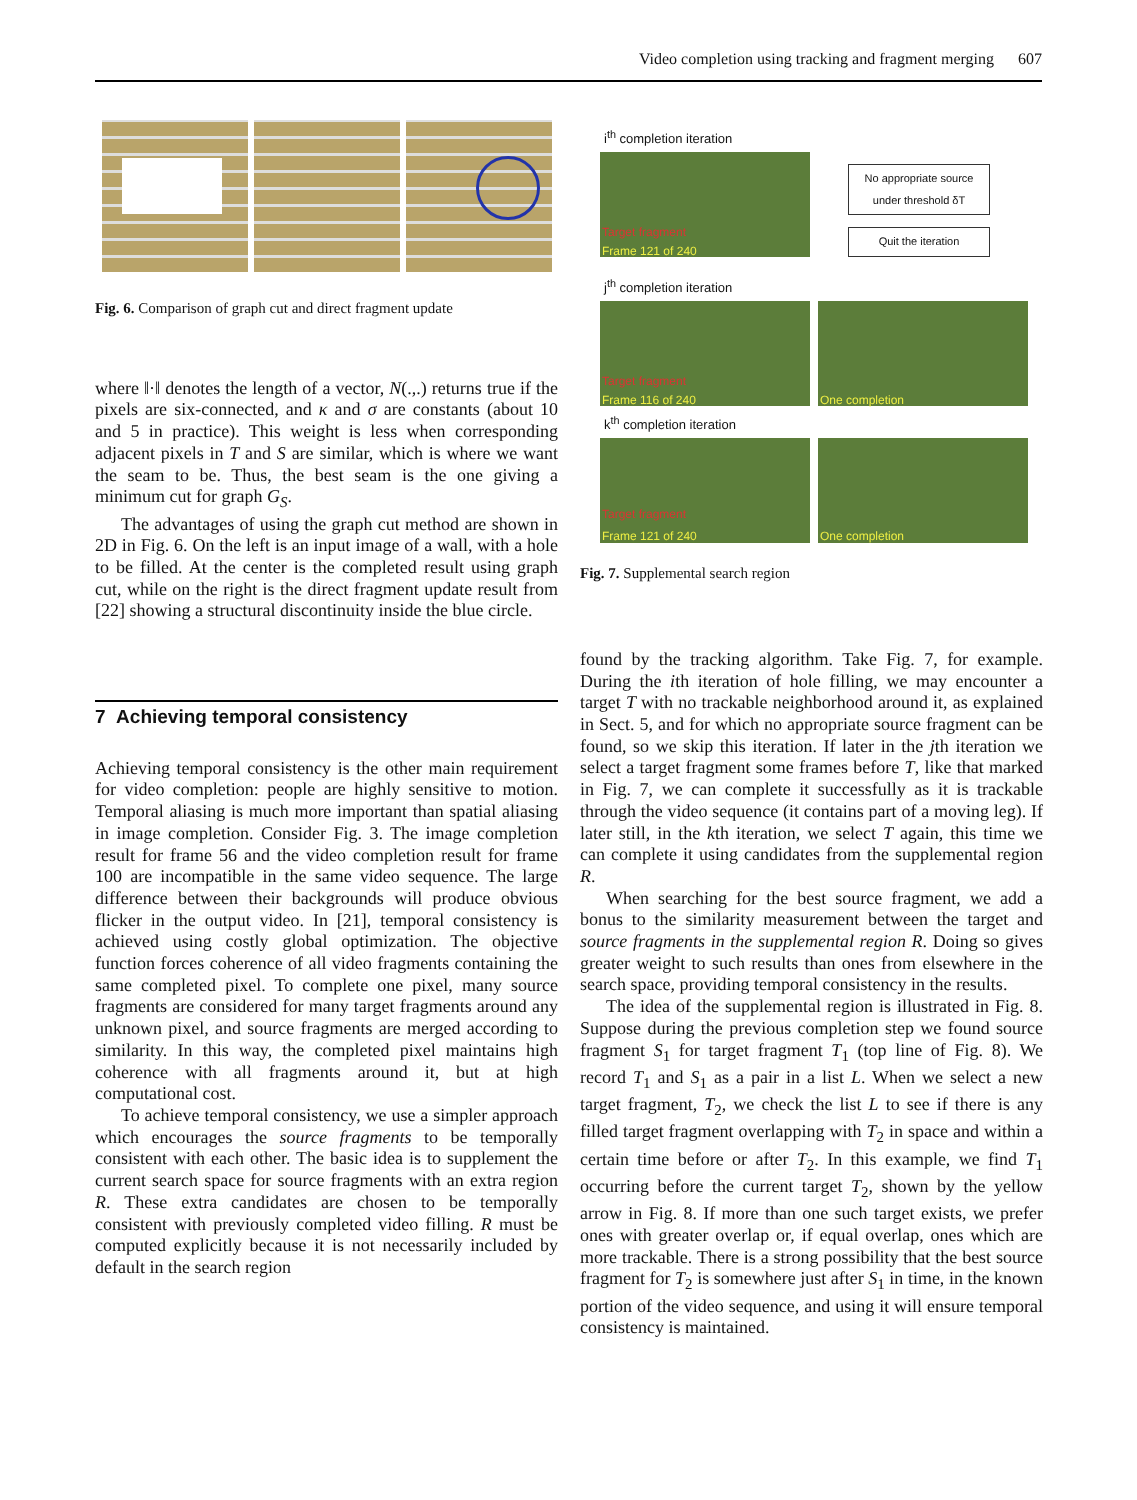Video completion using tracking and fragment merging 607
Fig. 6. Comparison of graph cut and direct fragment update
where ‖·‖ denotes the length of a vector, N(.,.) returns true if the pixels are six-connected, and κ and σ are constants (about 10 and 5 in practice). This weight is less when corresponding adjacent pixels in T and S are similar, which is where we want the seam to be. Thus, the best seam is the one giving a minimum cut for graph G<sub>S</sub>.
The advantages of using the graph cut method are shown in 2D in Fig. 6. On the left is an input image of a wall, with a hole to be filled. At the center is the completed result using graph cut, while on the right is the direct fragment update result from [22] showing a structural discontinuity inside the blue circle.
7 Achieving temporal consistency
Achieving temporal consistency is the other main requirement for video completion: people are highly sensitive to motion. Temporal aliasing is much more important than spatial aliasing in image completion. Consider Fig. 3. The image completion result for frame 56 and the video completion result for frame 100 are incompatible in the same video sequence. The large difference between their backgrounds will produce obvious flicker in the output video. In [21], temporal consistency is achieved using costly global optimization. The objective function forces coherence of all video fragments containing the same completed pixel. To complete one pixel, many source fragments are considered for many target fragments around any unknown pixel, and source fragments are merged according to similarity. In this way, the completed pixel maintains high coherence with all fragments around it, but at high computational cost.
To achieve temporal consistency, we use a simpler approach which encourages the source fragments to be temporally consistent with each other. The basic idea is to supplement the current search space for source fragments with an extra region R. These extra candidates are chosen to be temporally consistent with previously completed video filling. R must be computed explicitly because it is not necessarily included by default in the search region
i<sup>th</sup> completion iteration
Target fragment
Frame 121 of 240
No appropriate source under threshold δT
Quit the iteration
j<sup>th</sup> completion iteration
Target fragment
Frame 116 of 240
One completion
k<sup>th</sup> completion iteration
Target fragment
Frame 121 of 240
One completion
Fig. 7. Supplemental search region
found by the tracking algorithm. Take Fig. 7, for example. During the ith iteration of hole filling, we may encounter a target T with no trackable neighborhood around it, as explained in Sect. 5, and for which no appropriate source fragment can be found, so we skip this iteration. If later in the jth iteration we select a target fragment some frames before T, like that marked in Fig. 7, we can complete it successfully as it is trackable through the video sequence (it contains part of a moving leg). If later still, in the kth iteration, we select T again, this time we can complete it using candidates from the supplemental region R.
When searching for the best source fragment, we add a bonus to the similarity measurement between the target and source fragments in the supplemental region R. Doing so gives greater weight to such results than ones from elsewhere in the search space, providing temporal consistency in the results.
The idea of the supplemental region is illustrated in Fig. 8. Suppose during the previous completion step we found source fragment S<sub>1</sub> for target fragment T<sub>1</sub> (top line of Fig. 8). We record T<sub>1</sub> and S<sub>1</sub> as a pair in a list L. When we select a new target fragment, T<sub>2</sub>, we check the list L to see if there is any filled target fragment overlapping with T<sub>2</sub> in space and within a certain time before or after T<sub>2</sub>. In this example, we find T<sub>1</sub> occurring before the current target T<sub>2</sub>, shown by the yellow arrow in Fig. 8. If more than one such target exists, we prefer ones with greater overlap or, if equal overlap, ones which are more trackable. There is a strong possibility that the best source fragment for T<sub>2</sub> is somewhere just after S<sub>1</sub> in time, in the known portion of the video sequence, and using it will ensure temporal consistency is maintained.